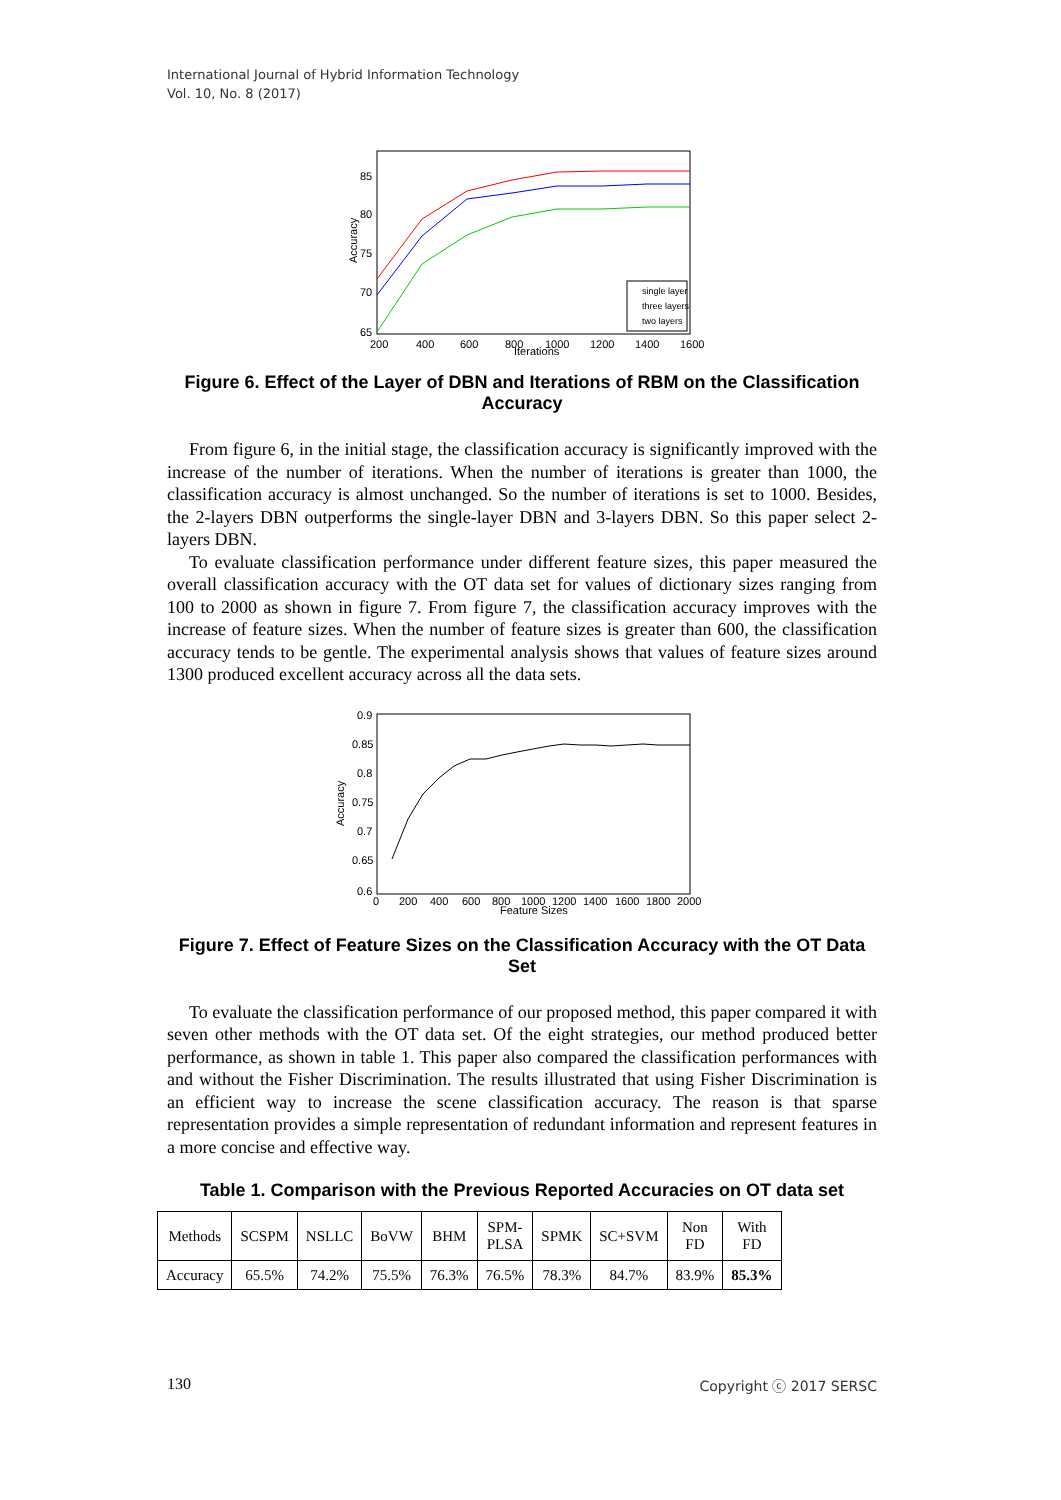International Journal of Hybrid Information Technology
Vol. 10, No. 8 (2017)
85
80
75
70
65
200
400
600
800
1000
1200
1400
1600
Iterations
Accuracy
single layer
three layers
two layers
Figure 6. Effect of the Layer of DBN and Iterations of RBM on the Classification Accuracy
From figure 6, in the initial stage, the classification accuracy is significantly improved with the increase of the number of iterations. When the number of iterations is greater than 1000, the classification accuracy is almost unchanged. So the number of iterations is set to 1000. Besides, the 2-layers DBN outperforms the single-layer DBN and 3-layers DBN. So this paper select 2-layers DBN.
To evaluate classification performance under different feature sizes, this paper measured the overall classification accuracy with the OT data set for values of dictionary sizes ranging from 100 to 2000 as shown in figure 7. From figure 7, the classification accuracy improves with the increase of feature sizes. When the number of feature sizes is greater than 600, the classification accuracy tends to be gentle. The experimental analysis shows that values of feature sizes around 1300 produced excellent accuracy across all the data sets.
0.9
0.85
0.8
0.75
0.7
0.65
0.6
0
200
400
600
800
1000
1200
1400
1600
1800
2000
Feature Sizes
Accuracy
Figure 7. Effect of Feature Sizes on the Classification Accuracy with the OT Data Set
To evaluate the classification performance of our proposed method, this paper compared it with seven other methods with the OT data set. Of the eight strategies, our method produced better performance, as shown in table 1. This paper also compared the classification performances with and without the Fisher Discrimination. The results illustrated that using Fisher Discrimination is an efficient way to increase the scene classification accuracy. The reason is that sparse representation provides a simple representation of redundant information and represent features in a more concise and effective way.
Table 1. Comparison with the Previous Reported Accuracies on OT data set
| Methods | SCSPM | NSLLC | BoVW | BHM | SPM- PLSA | SPMK | SC+SVM | Non FD | With FD |
| Accuracy | 65.5% | 74.2% | 75.5% | 76.3% | 76.5% | 78.3% | 84.7% | 83.9% | 85.3% |
130 Copyright ⓒ 2017 SERSC